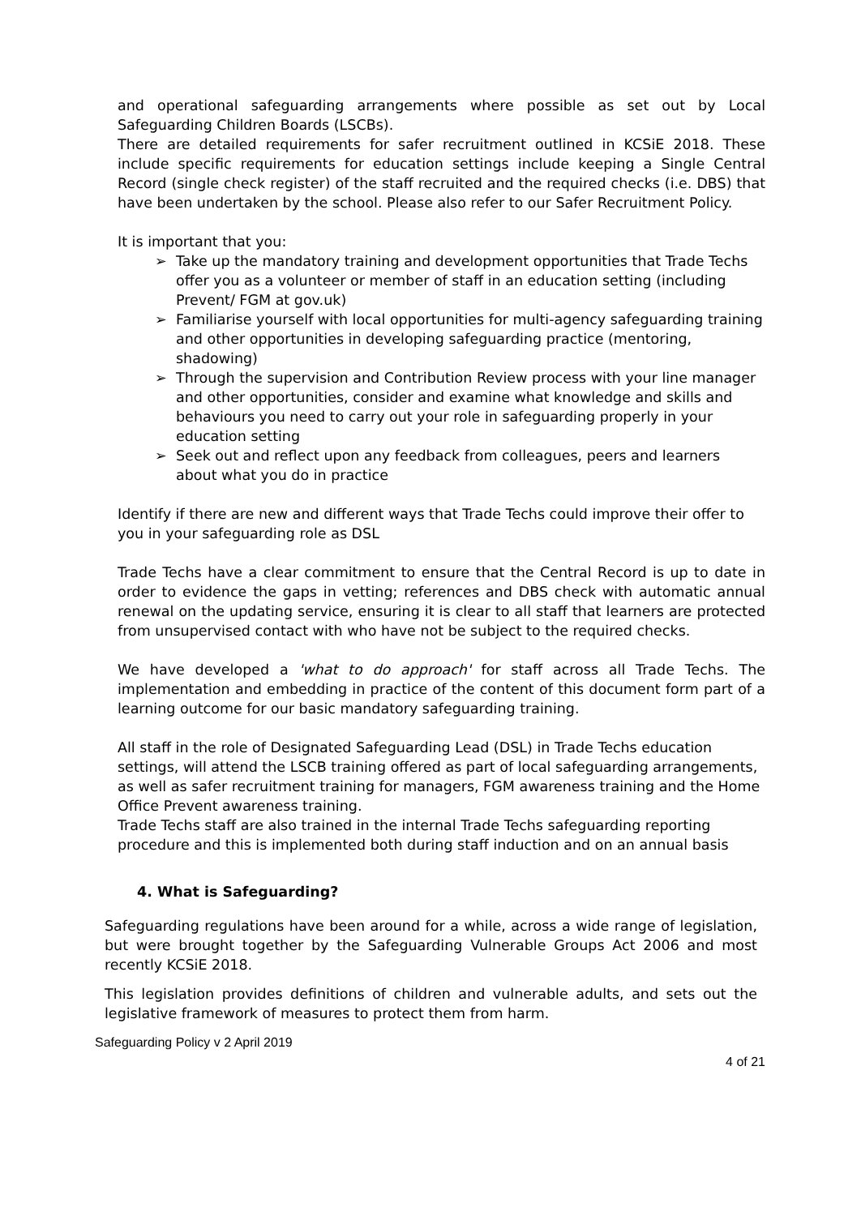and operational safeguarding arrangements where possible as set out by Local Safeguarding Children Boards (LSCBs).
There are detailed requirements for safer recruitment outlined in KCSiE 2018. These include specific requirements for education settings include keeping a Single Central Record (single check register) of the staff recruited and the required checks (i.e. DBS) that have been undertaken by the school. Please also refer to our Safer Recruitment Policy.
It is important that you:
➢ Take up the mandatory training and development opportunities that Trade Techs offer you as a volunteer or member of staff in an education setting (including Prevent/ FGM at gov.uk)
➢ Familiarise yourself with local opportunities for multi-agency safeguarding training and other opportunities in developing safeguarding practice (mentoring, shadowing)
➢ Through the supervision and Contribution Review process with your line manager and other opportunities, consider and examine what knowledge and skills and behaviours you need to carry out your role in safeguarding properly in your education setting
➢ Seek out and reflect upon any feedback from colleagues, peers and learners about what you do in practice
Identify if there are new and different ways that Trade Techs could improve their offer to you in your safeguarding role as DSL
Trade Techs have a clear commitment to ensure that the Central Record is up to date in order to evidence the gaps in vetting; references and DBS check with automatic annual renewal on the updating service, ensuring it is clear to all staff that learners are protected from unsupervised contact with who have not be subject to the required checks.
We have developed a 'what to do approach' for staff across all Trade Techs. The implementation and embedding in practice of the content of this document form part of a learning outcome for our basic mandatory safeguarding training.
All staff in the role of Designated Safeguarding Lead (DSL) in Trade Techs education settings, will attend the LSCB training offered as part of local safeguarding arrangements, as well as safer recruitment training for managers, FGM awareness training and the Home Office Prevent awareness training.
Trade Techs staff are also trained in the internal Trade Techs safeguarding reporting procedure and this is implemented both during staff induction and on an annual basis
4. What is Safeguarding?
Safeguarding regulations have been around for a while, across a wide range of legislation, but were brought together by the Safeguarding Vulnerable Groups Act 2006 and most recently KCSiE 2018.
This legislation provides definitions of children and vulnerable adults, and sets out the legislative framework of measures to protect them from harm.
Safeguarding Policy v 2 April 2019
4 of 21